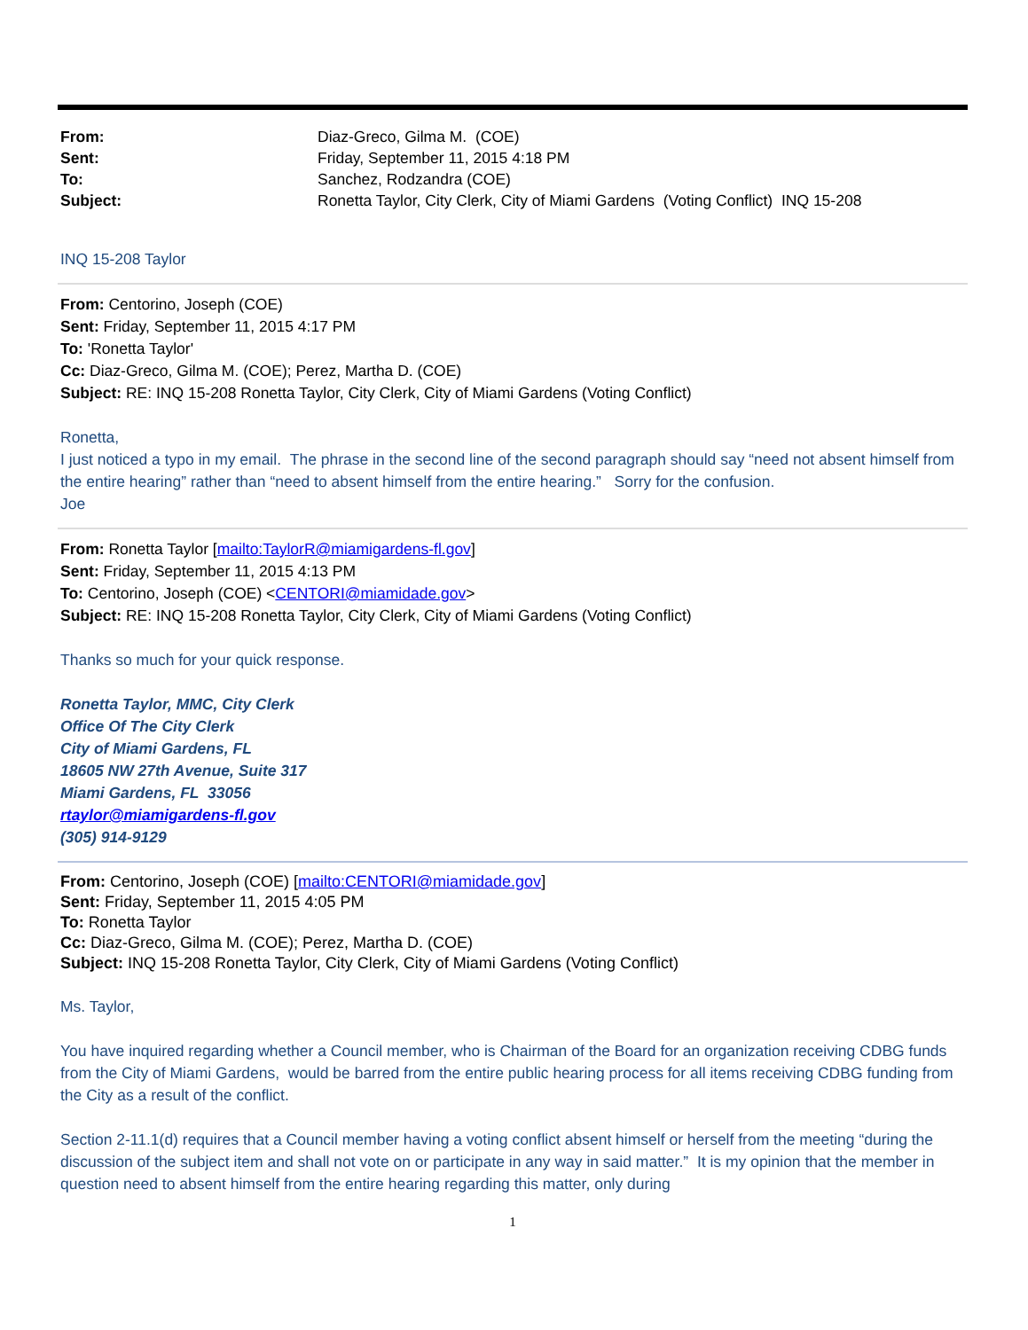| From: | Diaz-Greco, Gilma M. (COE) |
| Sent: | Friday, September 11, 2015 4:18 PM |
| To: | Sanchez, Rodzandra (COE) |
| Subject: | Ronetta Taylor, City Clerk, City of Miami Gardens (Voting Conflict) INQ 15-208 |
INQ 15-208 Taylor
From: Centorino, Joseph (COE)
Sent: Friday, September 11, 2015 4:17 PM
To: 'Ronetta Taylor'
Cc: Diaz-Greco, Gilma M. (COE); Perez, Martha D. (COE)
Subject: RE: INQ 15-208 Ronetta Taylor, City Clerk, City of Miami Gardens (Voting Conflict)
Ronetta,
I just noticed a typo in my email. The phrase in the second line of the second paragraph should say “need not absent himself from the entire hearing” rather than “need to absent himself from the entire hearing.” Sorry for the confusion.
Joe
From: Ronetta Taylor [mailto:TaylorR@miamigardens-fl.gov]
Sent: Friday, September 11, 2015 4:13 PM
To: Centorino, Joseph (COE) <CENTORI@miamidade.gov>
Subject: RE: INQ 15-208 Ronetta Taylor, City Clerk, City of Miami Gardens (Voting Conflict)
Thanks so much for your quick response.
Ronetta Taylor, MMC, City Clerk
Office Of The City Clerk
City of Miami Gardens, FL
18605 NW 27th Avenue, Suite 317
Miami Gardens, FL 33056
rtaylor@miamigardens-fl.gov
(305) 914-9129
From: Centorino, Joseph (COE) [mailto:CENTORI@miamidade.gov]
Sent: Friday, September 11, 2015 4:05 PM
To: Ronetta Taylor
Cc: Diaz-Greco, Gilma M. (COE); Perez, Martha D. (COE)
Subject: INQ 15-208 Ronetta Taylor, City Clerk, City of Miami Gardens (Voting Conflict)
Ms. Taylor,
You have inquired regarding whether a Council member, who is Chairman of the Board for an organization receiving CDBG funds from the City of Miami Gardens, would be barred from the entire public hearing process for all items receiving CDBG funding from the City as a result of the conflict.
Section 2-11.1(d) requires that a Council member having a voting conflict absent himself or herself from the meeting “during the discussion of the subject item and shall not vote on or participate in any way in said matter.” It is my opinion that the member in question need to absent himself from the entire hearing regarding this matter, only during
1